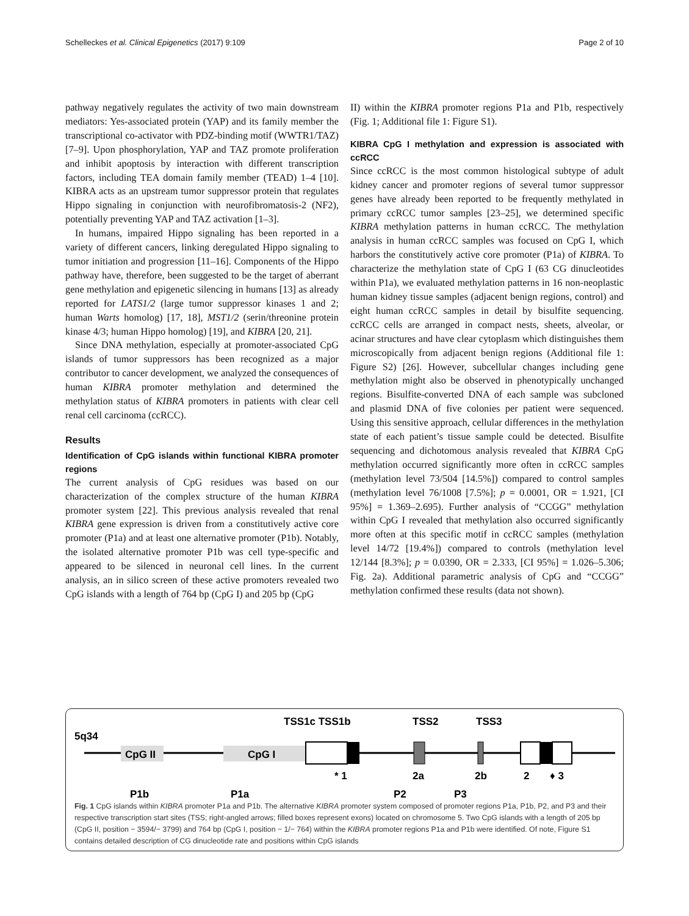Schelleckes et al. Clinical Epigenetics (2017) 9:109 Page 2 of 10
pathway negatively regulates the activity of two main downstream mediators: Yes-associated protein (YAP) and its family member the transcriptional co-activator with PDZ-binding motif (WWTR1/TAZ) [7–9]. Upon phosphorylation, YAP and TAZ promote proliferation and inhibit apoptosis by interaction with different transcription factors, including TEA domain family member (TEAD) 1–4 [10]. KIBRA acts as an upstream tumor suppressor protein that regulates Hippo signaling in conjunction with neurofibromatosis-2 (NF2), potentially preventing YAP and TAZ activation [1–3].
In humans, impaired Hippo signaling has been reported in a variety of different cancers, linking deregulated Hippo signaling to tumor initiation and progression [11–16]. Components of the Hippo pathway have, therefore, been suggested to be the target of aberrant gene methylation and epigenetic silencing in humans [13] as already reported for LATS1/2 (large tumor suppressor kinases 1 and 2; human Warts homolog) [17, 18], MST1/2 (serin/threonine protein kinase 4/3; human Hippo homolog) [19], and KIBRA [20, 21].
Since DNA methylation, especially at promoter-associated CpG islands of tumor suppressors has been recognized as a major contributor to cancer development, we analyzed the consequences of human KIBRA promoter methylation and determined the methylation status of KIBRA promoters in patients with clear cell renal cell carcinoma (ccRCC).
Results
Identification of CpG islands within functional KIBRA promoter regions
The current analysis of CpG residues was based on our characterization of the complex structure of the human KIBRA promoter system [22]. This previous analysis revealed that renal KIBRA gene expression is driven from a constitutively active core promoter (P1a) and at least one alternative promoter (P1b). Notably, the isolated alternative promoter P1b was cell type-specific and appeared to be silenced in neuronal cell lines. In the current analysis, an in silico screen of these active promoters revealed two CpG islands with a length of 764 bp (CpG I) and 205 bp (CpG
II) within the KIBRA promoter regions P1a and P1b, respectively (Fig. 1; Additional file 1: Figure S1).
KIBRA CpG I methylation and expression is associated with ccRCC
Since ccRCC is the most common histological subtype of adult kidney cancer and promoter regions of several tumor suppressor genes have already been reported to be frequently methylated in primary ccRCC tumor samples [23–25], we determined specific KIBRA methylation patterns in human ccRCC. The methylation analysis in human ccRCC samples was focused on CpG I, which harbors the constitutively active core promoter (P1a) of KIBRA. To characterize the methylation state of CpG I (63 CG dinucleotides within P1a), we evaluated methylation patterns in 16 non-neoplastic human kidney tissue samples (adjacent benign regions, control) and eight human ccRCC samples in detail by bisulfite sequencing. ccRCC cells are arranged in compact nests, sheets, alveolar, or acinar structures and have clear cytoplasm which distinguishes them microscopically from adjacent benign regions (Additional file 1: Figure S2) [26]. However, subcellular changes including gene methylation might also be observed in phenotypically unchanged regions. Bisulfite-converted DNA of each sample was subcloned and plasmid DNA of five colonies per patient were sequenced. Using this sensitive approach, cellular differences in the methylation state of each patient’s tissue sample could be detected. Bisulfite sequencing and dichotomous analysis revealed that KIBRA CpG methylation occurred significantly more often in ccRCC samples (methylation level 73/504 [14.5%]) compared to control samples (methylation level 76/1008 [7.5%]; p = 0.0001, OR = 1.921, [CI 95%] = 1.369–2.695). Further analysis of “CCGG” methylation within CpG I revealed that methylation also occurred significantly more often at this specific motif in ccRCC samples (methylation level 14/72 [19.4%]) compared to controls (methylation level 12/144 [8.3%]; p = 0.0390, OR = 2.333, [CI 95%] = 1.026–5.306; Fig. 2a). Additional parametric analysis of CpG and “CCGG” methylation confirmed these results (data not shown).
TSS1c TSS1b
TSS2
TSS3
5q34
CpG II
CpG I
* 1
2a
2b
2
♦ 3
P1b
P1a
P2
P3
Fig. 1 CpG islands within KIBRA promoter P1a and P1b. The alternative KIBRA promoter system composed of promoter regions P1a, P1b, P2, and P3 and their respective transcription start sites (TSS; right-angled arrows; filled boxes represent exons) located on chromosome 5. Two CpG islands with a length of 205 bp (CpG II, position − 3594/− 3799) and 764 bp (CpG I, position − 1/− 764) within the KIBRA promoter regions P1a and P1b were identified. Of note, Figure S1 contains detailed description of CG dinucleotide rate and positions within CpG islands